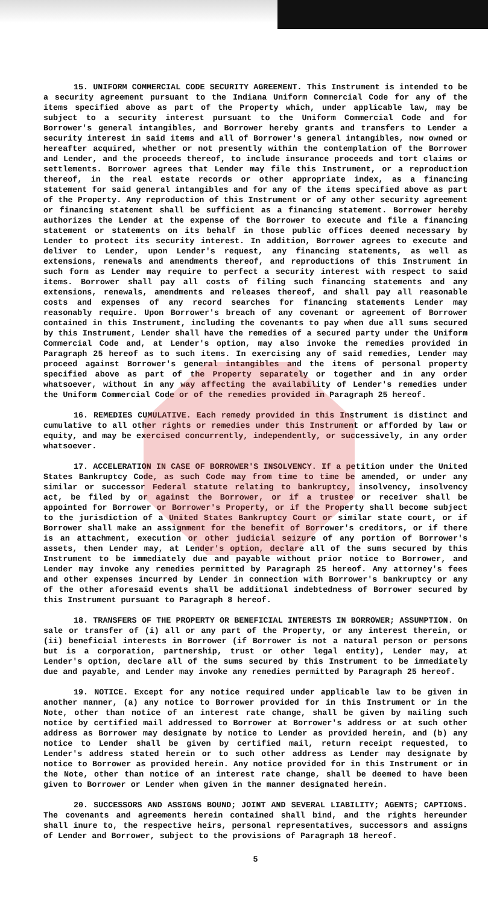15. UNIFORM COMMERCIAL CODE SECURITY AGREEMENT. This Instrument is intended to be a security agreement pursuant to the Indiana Uniform Commercial Code for any of the items specified above as part of the Property which, under applicable law, may be subject to a security interest pursuant to the Uniform Commercial Code and for Borrower's general intangibles, and Borrower hereby grants and transfers to Lender a security interest in said items and all of Borrower's general intangibles, now owned or hereafter acquired, whether or not presently within the contemplation of the Borrower and Lender, and the proceeds thereof, to include insurance proceeds and tort claims or settlements. Borrower agrees that Lender may file this Instrument, or a reproduction thereof, in the real estate records or other appropriate index, as a financing statement for said general intangibles and for any of the items specified above as part of the Property. Any reproduction of this Instrument or of any other security agreement or financing statement shall be sufficient as a financing statement. Borrower hereby authorizes the Lender at the expense of the Borrower to execute and file a financing statement or statements on its behalf in those public offices deemed necessary by Lender to protect its security interest. In addition, Borrower agrees to execute and deliver to Lender, upon Lender's request, any financing statements, as well as extensions, renewals and amendments thereof, and reproductions of this Instrument in such form as Lender may require to perfect a security interest with respect to said items. Borrower shall pay all costs of filing such financing statements and any extensions, renewals, amendments and releases thereof, and shall pay all reasonable costs and expenses of any record searches for financing statements Lender may reasonably require. Upon Borrower's breach of any covenant or agreement of Borrower contained in this Instrument, including the covenants to pay when due all sums secured by this Instrument, Lender shall have the remedies of a secured party under the Uniform Commercial Code and, at Lender's option, may also invoke the remedies provided in Paragraph 25 hereof as to such items. In exercising any of said remedies, Lender may proceed against Borrower's general intangibles and the items of personal property specified above as part of the Property separately or together and in any order whatsoever, without in any way affecting the availability of Lender's remedies under the Uniform Commercial Code or of the remedies provided in Paragraph 25 hereof.
16. REMEDIES CUMULATIVE. Each remedy provided in this Instrument is distinct and cumulative to all other rights or remedies under this Instrument or afforded by law or equity, and may be exercised concurrently, independently, or successively, in any order whatsoever.
17. ACCELERATION IN CASE OF BORROWER'S INSOLVENCY. If a petition under the United States Bankruptcy Code, as such Code may from time to time be amended, or under any similar or successor Federal statute relating to bankruptcy, insolvency, insolvency act, be filed by or against the Borrower, or if a trustee or receiver shall be appointed for Borrower or Borrower's Property, or if the Property shall become subject to the jurisdiction of a United States Bankruptcy Court or similar state court, or if Borrower shall make an assignment for the benefit of Borrower's creditors, or if there is an attachment, execution or other judicial seizure of any portion of Borrower's assets, then Lender may, at Lender's option, declare all of the sums secured by this Instrument to be immediately due and payable without prior notice to Borrower, and Lender may invoke any remedies permitted by Paragraph 25 hereof. Any attorney's fees and other expenses incurred by Lender in connection with Borrower's bankruptcy or any of the other aforesaid events shall be additional indebtedness of Borrower secured by this Instrument pursuant to Paragraph 8 hereof.
18. TRANSFERS OF THE PROPERTY OR BENEFICIAL INTERESTS IN BORROWER; ASSUMPTION. On sale or transfer of (i) all or any part of the Property, or any interest therein, or (ii) beneficial interests in Borrower (if Borrower is not a natural person or persons but is a corporation, partnership, trust or other legal entity), Lender may, at Lender's option, declare all of the sums secured by this Instrument to be immediately due and payable, and Lender may invoke any remedies permitted by Paragraph 25 hereof.
19. NOTICE. Except for any notice required under applicable law to be given in another manner, (a) any notice to Borrower provided for in this Instrument or in the Note, other than notice of an interest rate change, shall be given by mailing such notice by certified mail addressed to Borrower at Borrower's address or at such other address as Borrower may designate by notice to Lender as provided herein, and (b) any notice to Lender shall be given by certified mail, return receipt requested, to Lender's address stated herein or to such other address as Lender may designate by notice to Borrower as provided herein. Any notice provided for in this Instrument or in the Note, other than notice of an interest rate change, shall be deemed to have been given to Borrower or Lender when given in the manner designated herein.
20. SUCCESSORS AND ASSIGNS BOUND; JOINT AND SEVERAL LIABILITY; AGENTS; CAPTIONS. The covenants and agreements herein contained shall bind, and the rights hereunder shall inure to, the respective heirs, personal representatives, successors and assigns of Lender and Borrower, subject to the provisions of Paragraph 18 hereof.
5